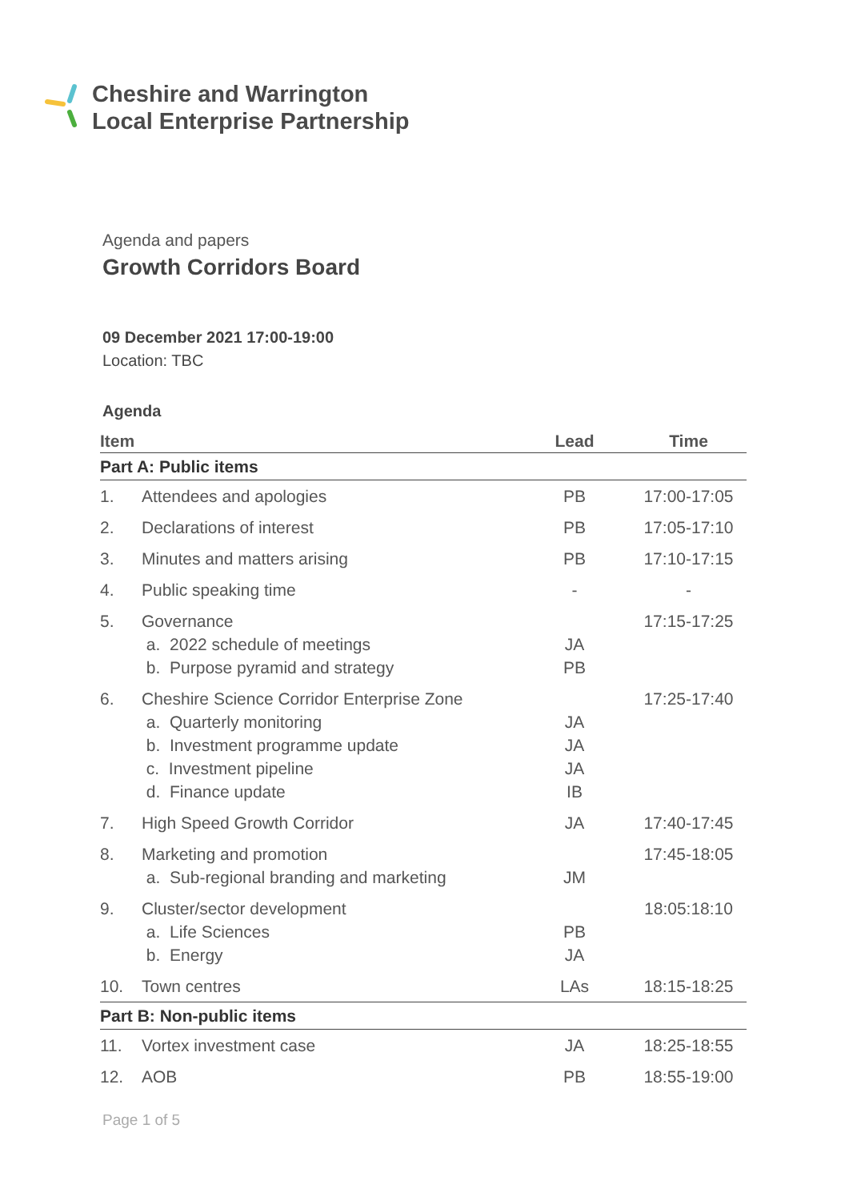Cheshire and Warrington
Local Enterprise Partnership
Agenda and papers
Growth Corridors Board
09 December 2021 17:00-19:00
Location: TBC
Agenda
| Item | | Lead | Time |
| --- | --- | --- | --- |
| Part A: Public items | | | |
| 1. | Attendees and apologies | PB | 17:00-17:05 |
| 2. | Declarations of interest | PB | 17:05-17:10 |
| 3. | Minutes and matters arising | PB | 17:10-17:15 |
| 4. | Public speaking time | - | - |
| 5. | Governance a. 2022 schedule of meetings b. Purpose pyramid and strategy | JA PB | 17:15-17:25 |
| 6. | Cheshire Science Corridor Enterprise Zone a. Quarterly monitoring b. Investment programme update c. Investment pipeline d. Finance update | JA JA JA IB | 17:25-17:40 |
| 7. | High Speed Growth Corridor | JA | 17:40-17:45 |
| 8. | Marketing and promotion a. Sub-regional branding and marketing | JM | 17:45-18:05 |
| 9. | Cluster/sector development a. Life Sciences b. Energy | PB JA | 18:05:18:10 |
| 10. | Town centres | LAs | 18:15-18:25 |
| Part B: Non-public items | | | |
| 11. | Vortex investment case | JA | 18:25-18:55 |
| 12. | AOB | PB | 18:55-19:00 |
Page 1 of 5